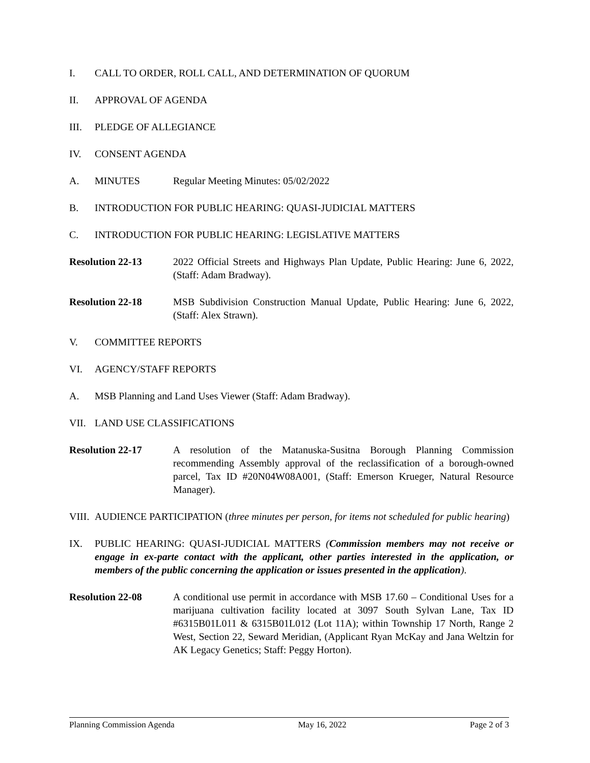I. CALL TO ORDER, ROLL CALL, AND DETERMINATION OF QUORUM
II. APPROVAL OF AGENDA
III. PLEDGE OF ALLEGIANCE
IV. CONSENT AGENDA
A. MINUTES Regular Meeting Minutes: 05/02/2022
B. INTRODUCTION FOR PUBLIC HEARING: QUASI-JUDICIAL MATTERS
C. INTRODUCTION FOR PUBLIC HEARING: LEGISLATIVE MATTERS
Resolution 22-13 2022 Official Streets and Highways Plan Update, Public Hearing: June 6, 2022, (Staff: Adam Bradway).
Resolution 22-18 MSB Subdivision Construction Manual Update, Public Hearing: June 6, 2022, (Staff: Alex Strawn).
V. COMMITTEE REPORTS
VI. AGENCY/STAFF REPORTS
A. MSB Planning and Land Uses Viewer (Staff: Adam Bradway).
VII. LAND USE CLASSIFICATIONS
Resolution 22-17 A resolution of the Matanuska-Susitna Borough Planning Commission recommending Assembly approval of the reclassification of a borough-owned parcel, Tax ID #20N04W08A001, (Staff: Emerson Krueger, Natural Resource Manager).
VIII.
AUDIENCE PARTICIPATION (three minutes per person, for items not scheduled for public hearing)
IX. PUBLIC HEARING: QUASI-JUDICIAL MATTERS (Commission members may not receive or engage in ex-parte contact with the applicant, other parties interested in the application, or members of the public concerning the application or issues presented in the application).
Resolution 22-08 A conditional use permit in accordance with MSB 17.60 – Conditional Uses for a marijuana cultivation facility located at 3097 South Sylvan Lane, Tax ID #6315B01L011 & 6315B01L012 (Lot 11A); within Township 17 North, Range 2 West, Section 22, Seward Meridian, (Applicant Ryan McKay and Jana Weltzin for AK Legacy Genetics; Staff: Peggy Horton).
Planning Commission Agenda May 16, 2022 Page 2 of 3